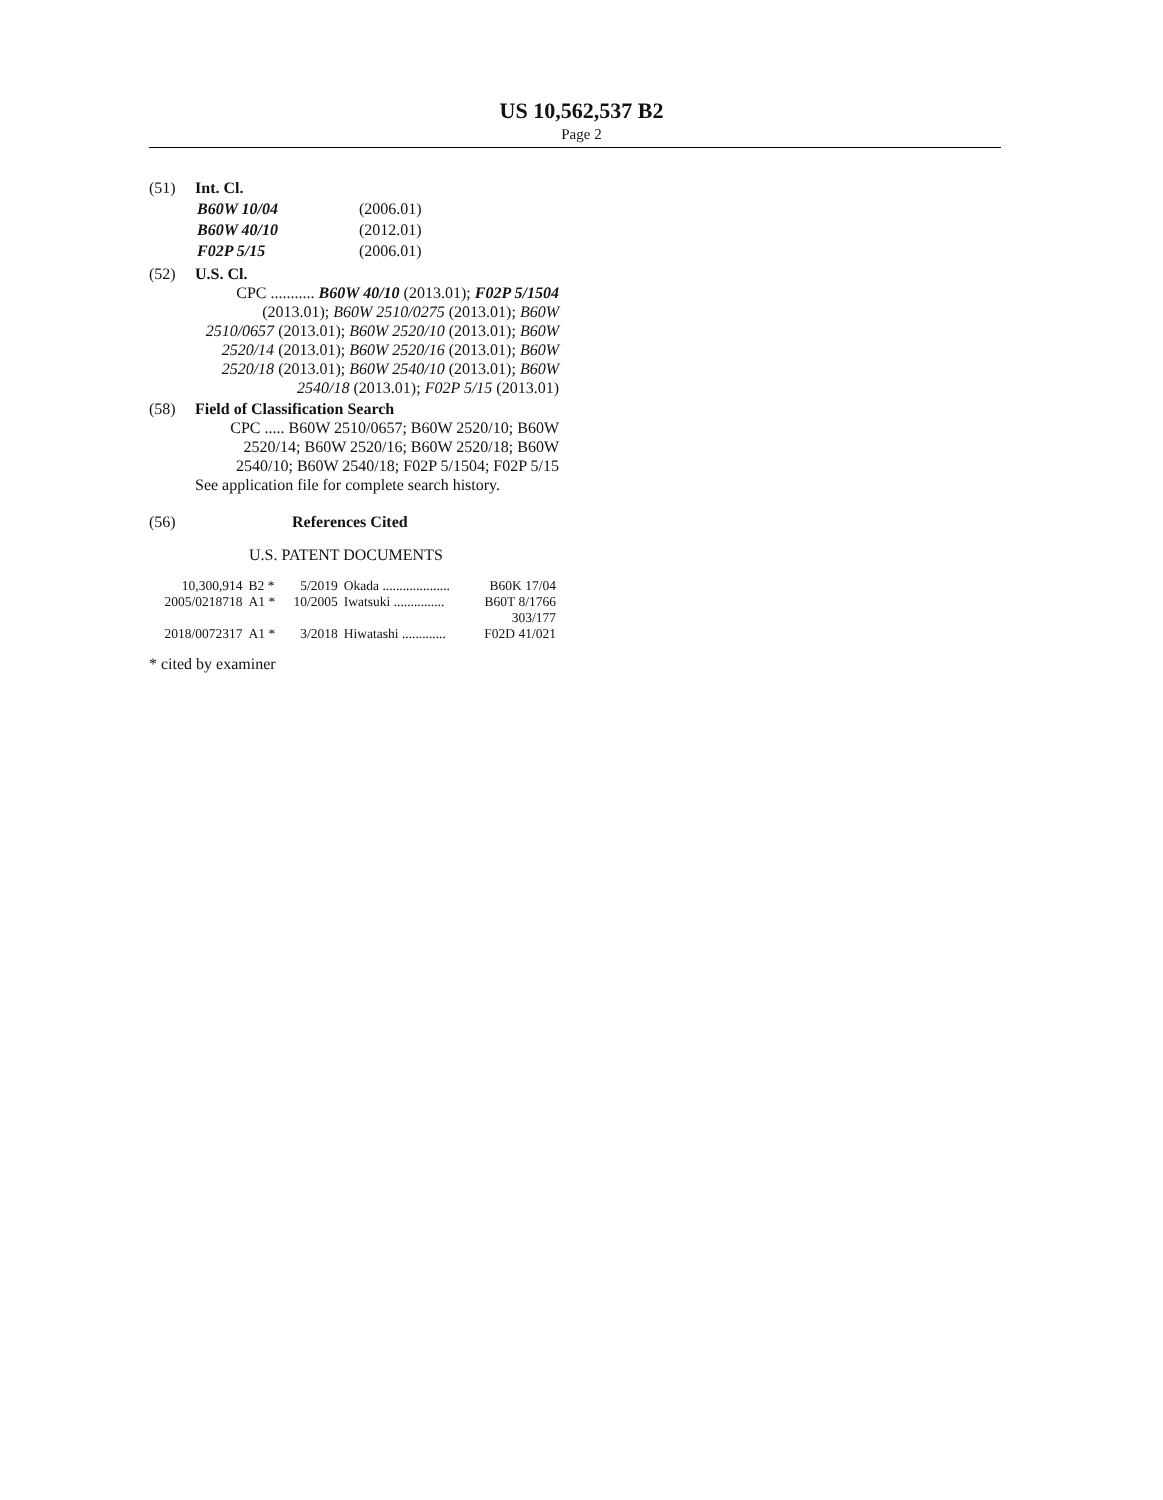US 10,562,537 B2
Page 2
(51) Int. Cl.
| B60W 10/04 | (2006.01) |
| B60W 40/10 | (2012.01) |
| F02P 5/15 | (2006.01) |
(52) U.S. Cl.
CPC ........... B60W 40/10 (2013.01); F02P 5/1504 (2013.01); B60W 2510/0275 (2013.01); B60W 2510/0657 (2013.01); B60W 2520/10 (2013.01); B60W 2520/14 (2013.01); B60W 2520/16 (2013.01); B60W 2520/18 (2013.01); B60W 2540/10 (2013.01); B60W 2540/18 (2013.01); F02P 5/15 (2013.01)
(58) Field of Classification Search
CPC ..... B60W 2510/0657; B60W 2520/10; B60W 2520/14; B60W 2520/16; B60W 2520/18; B60W 2540/10; B60W 2540/18; F02P 5/1504; F02P 5/15
See application file for complete search history.
(56) References Cited
U.S. PATENT DOCUMENTS
| 10,300,914 | B2 * | 5/2019 | Okada .................... | B60K 17/04 |
| 2005/0218718 | A1 * | 10/2005 | Iwatsuki ............... | B60T 8/1766 303/177 |
| 2018/0072317 | A1 * | 3/2018 | Hiwatashi ............. | F02D 41/021 |
* cited by examiner